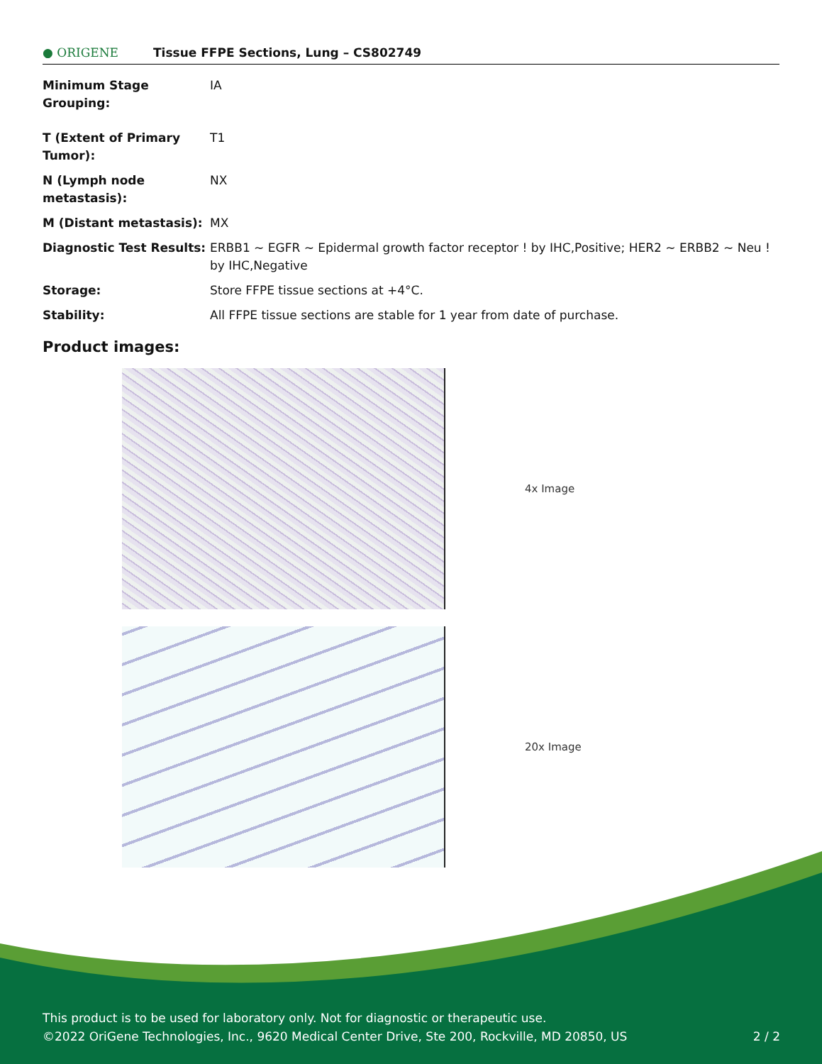● ORIGENE
Tissue FFPE Sections, Lung – CS802749
| Minimum Stage Grouping: | IA |
| T (Extent of Primary Tumor): | T1 |
| N (Lymph node metastasis): | NX |
| M (Distant metastasis): | MX |
| Diagnostic Test Results: | ERBB1 ~ EGFR ~ Epidermal growth factor receptor ! by IHC,Positive; HER2 ~ ERBB2 ~ Neu ! by IHC,Negative |
| Storage: | Store FFPE tissue sections at +4°C. |
| Stability: | All FFPE tissue sections are stable for 1 year from date of purchase. |
Product images:
4x Image
20x Image
This product is to be used for laboratory only. Not for diagnostic or therapeutic use.
©2022 OriGene Technologies, Inc., 9620 Medical Center Drive, Ste 200, Rockville, MD 20850, US 2 / 2